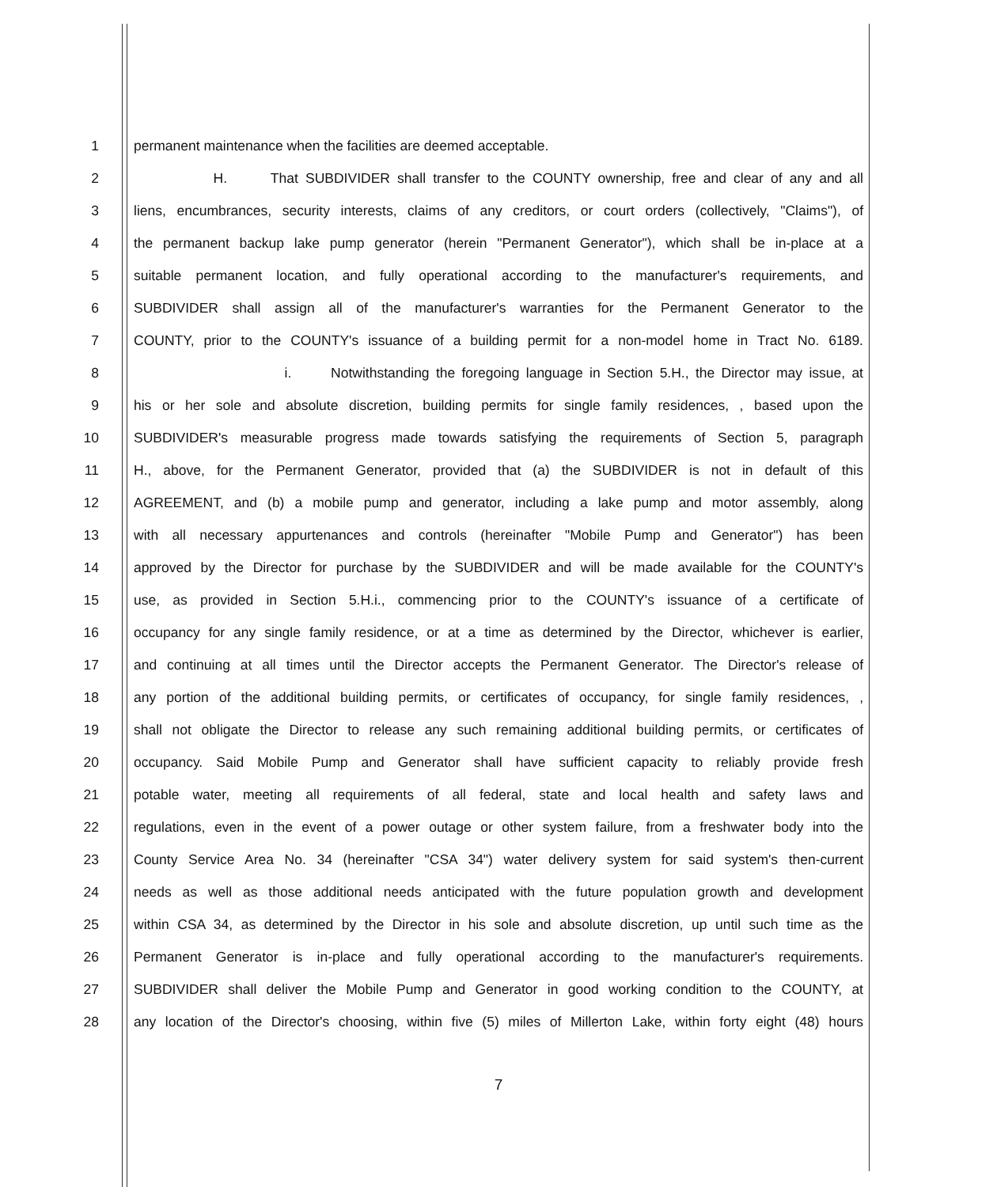1 permanent maintenance when the facilities are deemed acceptable.
2 H. That SUBDIVIDER shall transfer to the COUNTY ownership, free and clear of any and all
3 liens, encumbrances, security interests, claims of any creditors, or court orders (collectively, "Claims"), of
4 the permanent backup lake pump generator (herein "Permanent Generator"), which shall be in-place at a
5 suitable permanent location, and fully operational according to the manufacturer's requirements, and
6 SUBDIVIDER shall assign all of the manufacturer's warranties for the Permanent Generator to the
7 COUNTY, prior to the COUNTY's issuance of a building permit for a non-model home in Tract No. 6189.
8 i. Notwithstanding the foregoing language in Section 5.H., the Director may issue, at
9 his or her sole and absolute discretion, building permits for single family residences, , based upon the
10 SUBDIVIDER's measurable progress made towards satisfying the requirements of Section 5, paragraph
11 H., above, for the Permanent Generator, provided that (a) the SUBDIVIDER is not in default of this
12 AGREEMENT, and (b) a mobile pump and generator, including a lake pump and motor assembly, along
13 with all necessary appurtenances and controls (hereinafter "Mobile Pump and Generator") has been
14 approved by the Director for purchase by the SUBDIVIDER and will be made available for the COUNTY's
15 use, as provided in Section 5.H.i., commencing prior to the COUNTY's issuance of a certificate of
16 occupancy for any single family residence, or at a time as determined by the Director, whichever is earlier,
17 and continuing at all times until the Director accepts the Permanent Generator. The Director's release of
18 any portion of the additional building permits, or certificates of occupancy, for single family residences, ,
19 shall not obligate the Director to release any such remaining additional building permits, or certificates of
20 occupancy. Said Mobile Pump and Generator shall have sufficient capacity to reliably provide fresh
21 potable water, meeting all requirements of all federal, state and local health and safety laws and
22 regulations, even in the event of a power outage or other system failure, from a freshwater body into the
23 County Service Area No. 34 (hereinafter "CSA 34") water delivery system for said system's then-current
24 needs as well as those additional needs anticipated with the future population growth and development
25 within CSA 34, as determined by the Director in his sole and absolute discretion, up until such time as the
26 Permanent Generator is in-place and fully operational according to the manufacturer's requirements.
27 SUBDIVIDER shall deliver the Mobile Pump and Generator in good working condition to the COUNTY, at
28 any location of the Director's choosing, within five (5) miles of Millerton Lake, within forty eight (48) hours
7